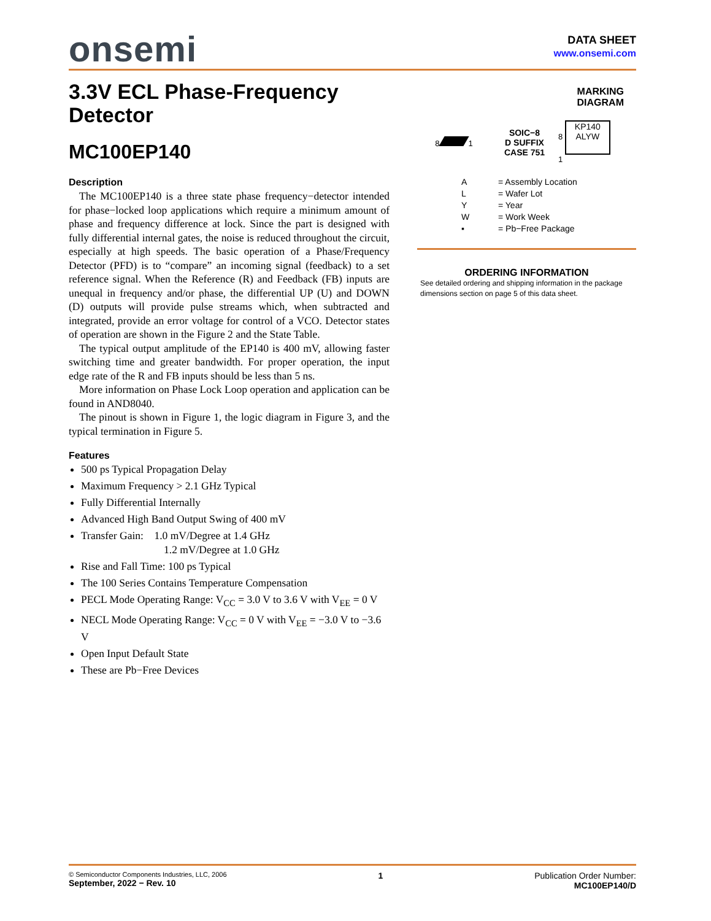onsemi
DATA SHEET
www.onsemi.com
3.3V ECL Phase-Frequency Detector
MC100EP140
Description
The MC100EP140 is a three state phase frequency−detector intended for phase−locked loop applications which require a minimum amount of phase and frequency difference at lock. Since the part is designed with fully differential internal gates, the noise is reduced throughout the circuit, especially at high speeds. The basic operation of a Phase/Frequency Detector (PFD) is to “compare” an incoming signal (feedback) to a set reference signal. When the Reference (R) and Feedback (FB) inputs are unequal in frequency and/or phase, the differential UP (U) and DOWN (D) outputs will provide pulse streams which, when subtracted and integrated, provide an error voltage for control of a VCO. Detector states of operation are shown in the Figure 2 and the State Table.
The typical output amplitude of the EP140 is 400 mV, allowing faster switching time and greater bandwidth. For proper operation, the input edge rate of the R and FB inputs should be less than 5 ns.
More information on Phase Lock Loop operation and application can be found in AND8040.
The pinout is shown in Figure 1, the logic diagram in Figure 3, and the typical termination in Figure 5.
Features
500 ps Typical Propagation Delay
Maximum Frequency > 2.1 GHz Typical
Fully Differential Internally
Advanced High Band Output Swing of 400 mV
Transfer Gain: 1.0 mV/Degree at 1.4 GHz
1.2 mV/Degree at 1.0 GHz
Rise and Fall Time: 100 ps Typical
The 100 Series Contains Temperature Compensation
PECL Mode Operating Range: V<sub>CC</sub> = 3.0 V to 3.6 V with V<sub>EE</sub> = 0 V
NECL Mode Operating Range: V<sub>CC</sub> = 0 V with V<sub>EE</sub> = −3.0 V to −3.6 V
Open Input Default State
These are Pb−Free Devices
MARKING
DIAGRAM
8 1
SOIC−8
D SUFFIX
CASE 751
8
KP140
ALYW
1
A = Assembly Location
L = Wafer Lot
Y = Year
W = Work Week
▪ = Pb−Free Package
ORDERING INFORMATION
See detailed ordering and shipping information in the package dimensions section on page 5 of this data sheet.
© Semiconductor Components Industries, LLC, 2006
September, 2022 − Rev. 10
1 Publication Order Number:
MC100EP140/D